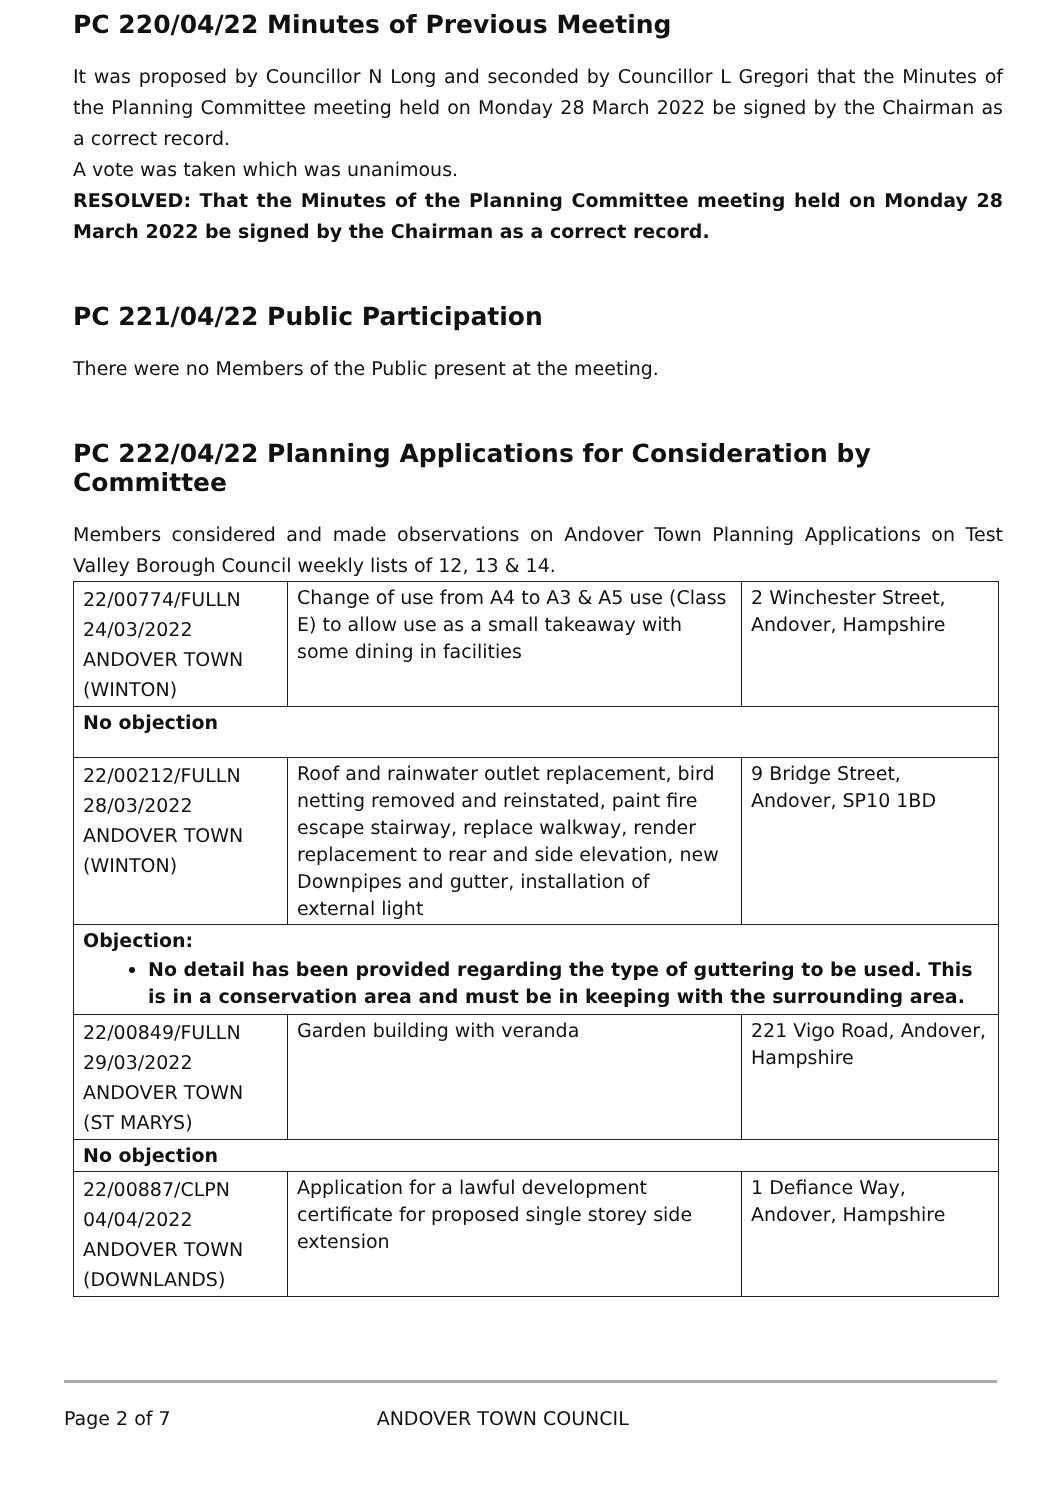PC 220/04/22 Minutes of Previous Meeting
It was proposed by Councillor N Long and seconded by Councillor L Gregori that the Minutes of the Planning Committee meeting held on Monday 28 March 2022 be signed by the Chairman as a correct record.
A vote was taken which was unanimous.
RESOLVED: That the Minutes of the Planning Committee meeting held on Monday 28 March 2022 be signed by the Chairman as a correct record.
PC 221/04/22 Public Participation
There were no Members of the Public present at the meeting.
PC 222/04/22 Planning Applications for Consideration by Committee
Members considered and made observations on Andover Town Planning Applications on Test Valley Borough Council weekly lists of 12, 13 & 14.
| 22/00774/FULLN 24/03/2022 ANDOVER TOWN (WINTON) | Change of use from A4 to A3 & A5 use (Class E) to allow use as a small takeaway with some dining in facilities | 2 Winchester Street, Andover, Hampshire |
| No objection | | |
| 22/00212/FULLN 28/03/2022 ANDOVER TOWN (WINTON) | Roof and rainwater outlet replacement, bird netting removed and reinstated, paint fire escape stairway, replace walkway, render replacement to rear and side elevation, new Downpipes and gutter, installation of external light | 9 Bridge Street, Andover, SP10 1BD |
| Objection: No detail has been provided regarding the type of guttering to be used. This is in a conservation area and must be in keeping with the surrounding area. | | |
| 22/00849/FULLN 29/03/2022 ANDOVER TOWN (ST MARYS) | Garden building with veranda | 221 Vigo Road, Andover, Hampshire |
| No objection | | |
| 22/00887/CLPN 04/04/2022 ANDOVER TOWN (DOWNLANDS) | Application for a lawful development certificate for proposed single storey side extension | 1 Defiance Way, Andover, Hampshire |
Page 2 of 7 ANDOVER TOWN COUNCIL